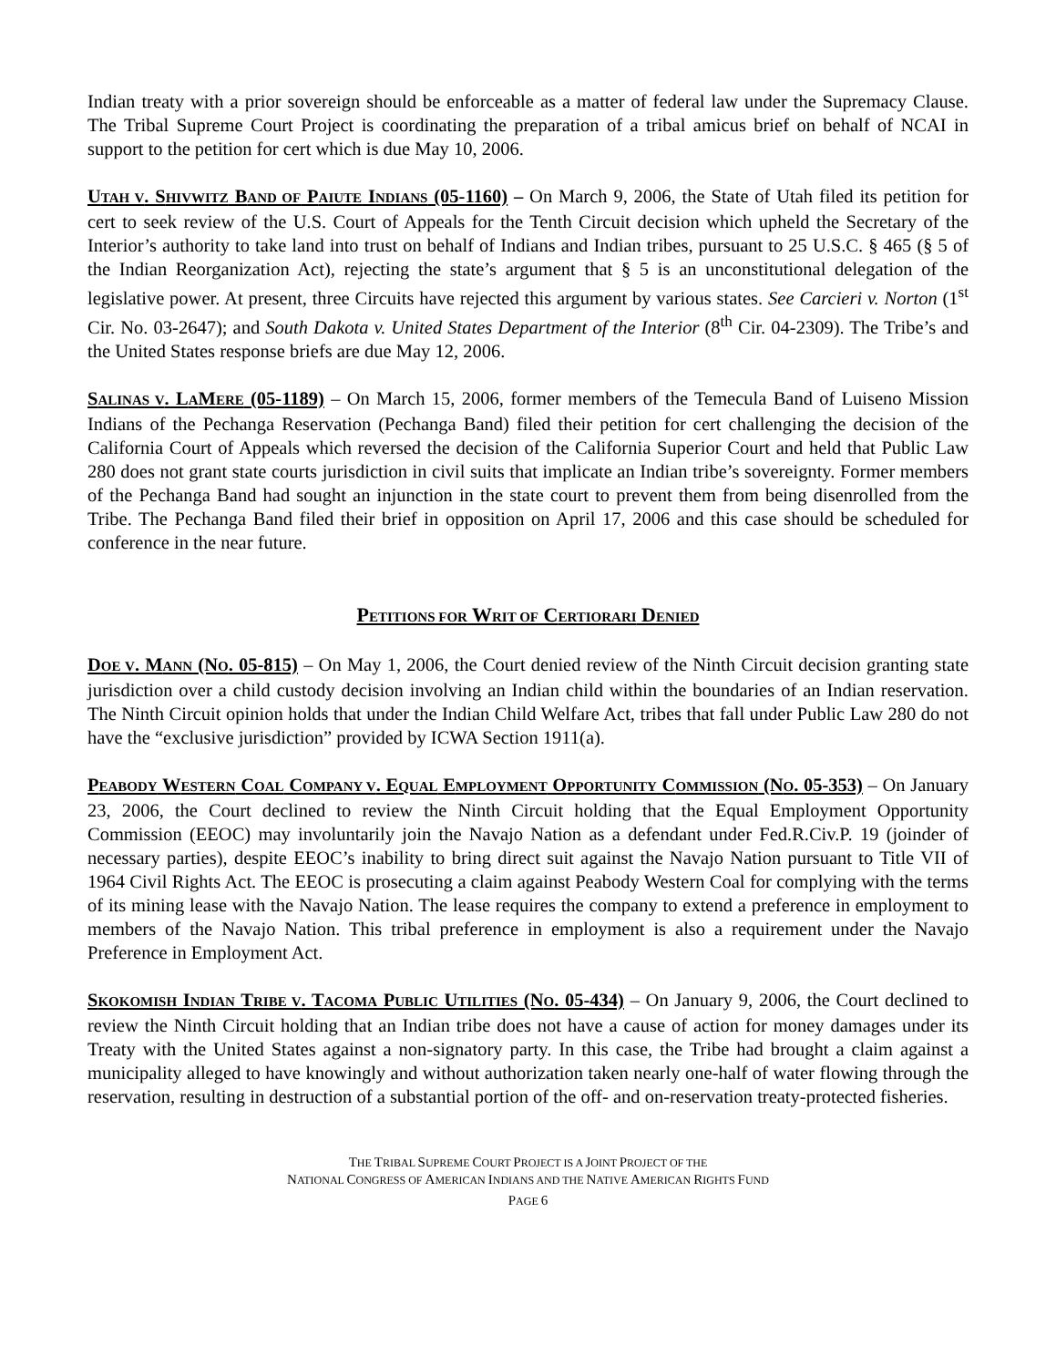Indian treaty with a prior sovereign should be enforceable as a matter of federal law under the Supremacy Clause. The Tribal Supreme Court Project is coordinating the preparation of a tribal amicus brief on behalf of NCAI in support to the petition for cert which is due May 10, 2006.
UTAH V. SHIVWITZ BAND OF PAIUTE INDIANS (05-1160) – On March 9, 2006, the State of Utah filed its petition for cert to seek review of the U.S. Court of Appeals for the Tenth Circuit decision which upheld the Secretary of the Interior’s authority to take land into trust on behalf of Indians and Indian tribes, pursuant to 25 U.S.C. § 465 (§ 5 of the Indian Reorganization Act), rejecting the state’s argument that § 5 is an unconstitutional delegation of the legislative power. At present, three Circuits have rejected this argument by various states. See Carcieri v. Norton (1<sup>st</sup> Cir. No. 03-2647); and South Dakota v. United States Department of the Interior (8<sup>th</sup> Cir. 04-2309). The Tribe’s and the United States response briefs are due May 12, 2006.
SALINAS V. LAMERE (05-1189) – On March 15, 2006, former members of the Temecula Band of Luiseno Mission Indians of the Pechanga Reservation (Pechanga Band) filed their petition for cert challenging the decision of the California Court of Appeals which reversed the decision of the California Superior Court and held that Public Law 280 does not grant state courts jurisdiction in civil suits that implicate an Indian tribe’s sovereignty. Former members of the Pechanga Band had sought an injunction in the state court to prevent them from being disenrolled from the Tribe. The Pechanga Band filed their brief in opposition on April 17, 2006 and this case should be scheduled for conference in the near future.
PETITIONS FOR WRIT OF CERTIORARI DENIED
DOE V. MANN (NO. 05-815) – On May 1, 2006, the Court denied review of the Ninth Circuit decision granting state jurisdiction over a child custody decision involving an Indian child within the boundaries of an Indian reservation. The Ninth Circuit opinion holds that under the Indian Child Welfare Act, tribes that fall under Public Law 280 do not have the “exclusive jurisdiction” provided by ICWA Section 1911(a).
PEABODY WESTERN COAL COMPANY V. EQUAL EMPLOYMENT OPPORTUNITY COMMISSION (NO. 05-353) – On January 23, 2006, the Court declined to review the Ninth Circuit holding that the Equal Employment Opportunity Commission (EEOC) may involuntarily join the Navajo Nation as a defendant under Fed.R.Civ.P. 19 (joinder of necessary parties), despite EEOC’s inability to bring direct suit against the Navajo Nation pursuant to Title VII of 1964 Civil Rights Act. The EEOC is prosecuting a claim against Peabody Western Coal for complying with the terms of its mining lease with the Navajo Nation. The lease requires the company to extend a preference in employment to members of the Navajo Nation. This tribal preference in employment is also a requirement under the Navajo Preference in Employment Act.
SKOKOMISH INDIAN TRIBE V. TACOMA PUBLIC UTILITIES (NO. 05-434) – On January 9, 2006, the Court declined to review the Ninth Circuit holding that an Indian tribe does not have a cause of action for money damages under its Treaty with the United States against a non-signatory party. In this case, the Tribe had brought a claim against a municipality alleged to have knowingly and without authorization taken nearly one-half of water flowing through the reservation, resulting in destruction of a substantial portion of the off- and on-reservation treaty-protected fisheries.
THE TRIBAL SUPREME COURT PROJECT IS A JOINT PROJECT OF THE
NATIONAL CONGRESS OF AMERICAN INDIANS AND THE NATIVE AMERICAN RIGHTS FUND
PAGE 6